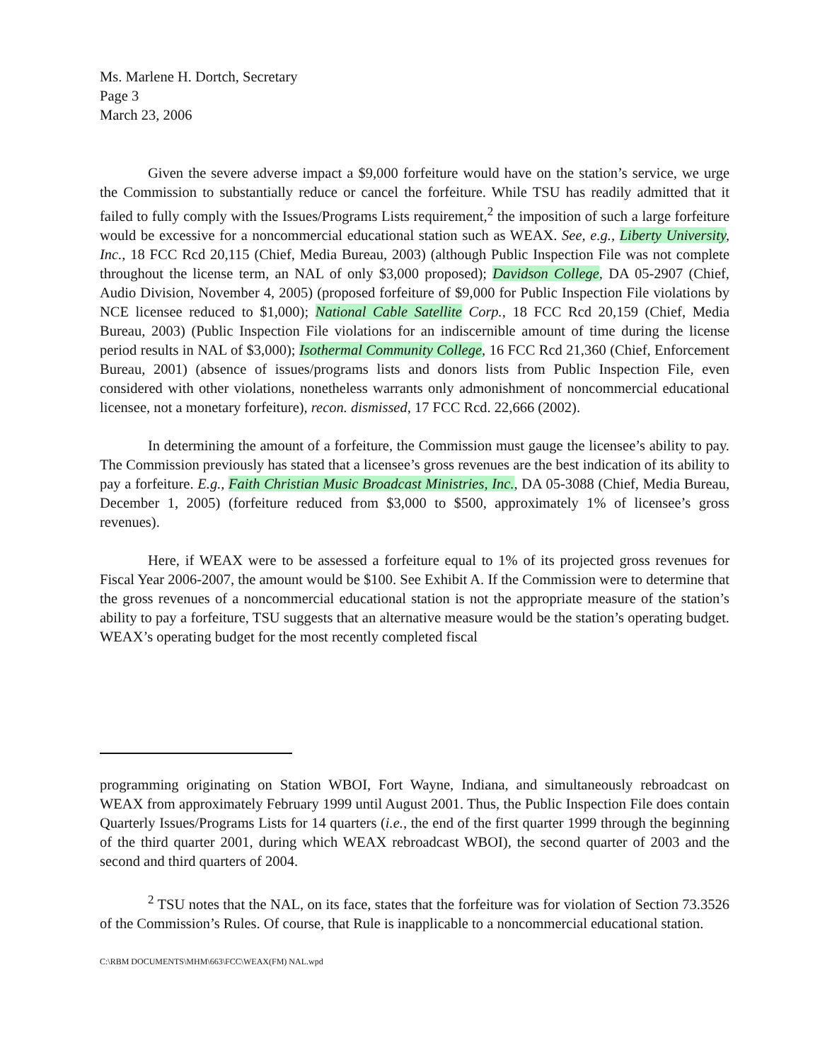Ms. Marlene H. Dortch, Secretary
Page 3
March 23, 2006
Given the severe adverse impact a $9,000 forfeiture would have on the station’s service, we urge the Commission to substantially reduce or cancel the forfeiture. While TSU has readily admitted that it failed to fully comply with the Issues/Programs Lists requirement,<sup>2</sup> the imposition of such a large forfeiture would be excessive for a noncommercial educational station such as WEAX. See, e.g., Liberty University, Inc., 18 FCC Rcd 20,115 (Chief, Media Bureau, 2003) (although Public Inspection File was not complete throughout the license term, an NAL of only $3,000 proposed); Davidson College, DA 05-2907 (Chief, Audio Division, November 4, 2005) (proposed forfeiture of $9,000 for Public Inspection File violations by NCE licensee reduced to $1,000); National Cable Satellite Corp., 18 FCC Rcd 20,159 (Chief, Media Bureau, 2003) (Public Inspection File violations for an indiscernible amount of time during the license period results in NAL of $3,000); Isothermal Community College, 16 FCC Rcd 21,360 (Chief, Enforcement Bureau, 2001) (absence of issues/programs lists and donors lists from Public Inspection File, even considered with other violations, nonetheless warrants only admonishment of noncommercial educational licensee, not a monetary forfeiture), recon. dismissed, 17 FCC Rcd. 22,666 (2002).
In determining the amount of a forfeiture, the Commission must gauge the licensee’s ability to pay. The Commission previously has stated that a licensee’s gross revenues are the best indication of its ability to pay a forfeiture. E.g., Faith Christian Music Broadcast Ministries, Inc., DA 05-3088 (Chief, Media Bureau, December 1, 2005) (forfeiture reduced from $3,000 to $500, approximately 1% of licensee’s gross revenues).
Here, if WEAX were to be assessed a forfeiture equal to 1% of its projected gross revenues for Fiscal Year 2006-2007, the amount would be $100. See Exhibit A. If the Commission were to determine that the gross revenues of a noncommercial educational station is not the appropriate measure of the station’s ability to pay a forfeiture, TSU suggests that an alternative measure would be the station’s operating budget. WEAX’s operating budget for the most recently completed fiscal
programming originating on Station WBOI, Fort Wayne, Indiana, and simultaneously rebroadcast on WEAX from approximately February 1999 until August 2001. Thus, the Public Inspection File does contain Quarterly Issues/Programs Lists for 14 quarters (i.e., the end of the first quarter 1999 through the beginning of the third quarter 2001, during which WEAX rebroadcast WBOI), the second quarter of 2003 and the second and third quarters of 2004.
<sup>2</sup> TSU notes that the NAL, on its face, states that the forfeiture was for violation of Section 73.3526 of the Commission’s Rules. Of course, that Rule is inapplicable to a noncommercial educational station.
C:\RBM DOCUMENTS\MHM\663\FCC\WEAX(FM) NAL.wpd